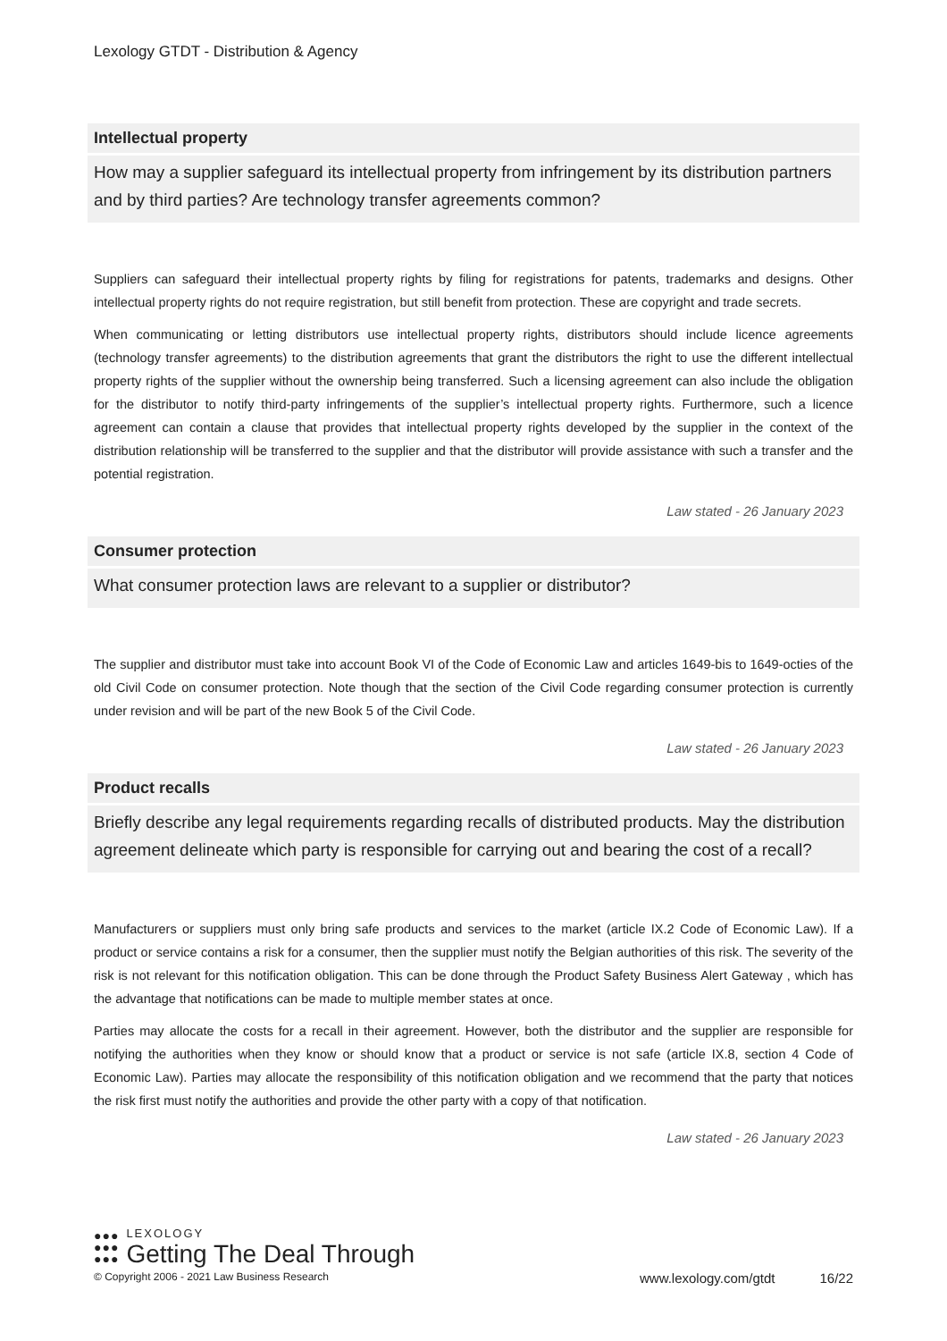Lexology GTDT - Distribution & Agency
Intellectual property
How may a supplier safeguard its intellectual property from infringement by its distribution partners and by third parties? Are technology transfer agreements common?
Suppliers can safeguard their intellectual property rights by filing for registrations for patents, trademarks and designs. Other intellectual property rights do not require registration, but still benefit from protection. These are copyright and trade secrets.
When communicating or letting distributors use intellectual property rights, distributors should include licence agreements (technology transfer agreements) to the distribution agreements that grant the distributors the right to use the different intellectual property rights of the supplier without the ownership being transferred. Such a licensing agreement can also include the obligation for the distributor to notify third-party infringements of the supplier’s intellectual property rights. Furthermore, such a licence agreement can contain a clause that provides that intellectual property rights developed by the supplier in the context of the distribution relationship will be transferred to the supplier and that the distributor will provide assistance with such a transfer and the potential registration.
Law stated - 26 January 2023
Consumer protection
What consumer protection laws are relevant to a supplier or distributor?
The supplier and distributor must take into account Book VI of the Code of Economic Law and articles 1649-bis to 1649-octies of the old Civil Code on consumer protection. Note though that the section of the Civil Code regarding consumer protection is currently under revision and will be part of the new Book 5 of the Civil Code.
Law stated - 26 January 2023
Product recalls
Briefly describe any legal requirements regarding recalls of distributed products. May the distribution agreement delineate which party is responsible for carrying out and bearing the cost of a recall?
Manufacturers or suppliers must only bring safe products and services to the market (article IX.2 Code of Economic Law). If a product or service contains a risk for a consumer, then the supplier must notify the Belgian authorities of this risk. The severity of the risk is not relevant for this notification obligation. This can be done through the Product Safety Business Alert Gateway , which has the advantage that notifications can be made to multiple member states at once.
Parties may allocate the costs for a recall in their agreement. However, both the distributor and the supplier are responsible for notifying the authorities when they know or should know that a product or service is not safe (article IX.8, section 4 Code of Economic Law). Parties may allocate the responsibility of this notification obligation and we recommend that the party that notices the risk first must notify the authorities and provide the other party with a copy of that notification.
Law stated - 26 January 2023
●●●
●●●
●●●
LEXOLOGY
Getting The Deal Through
© Copyright 2006 - 2021 Law Business Research www.lexology.com/gtdt 16/22